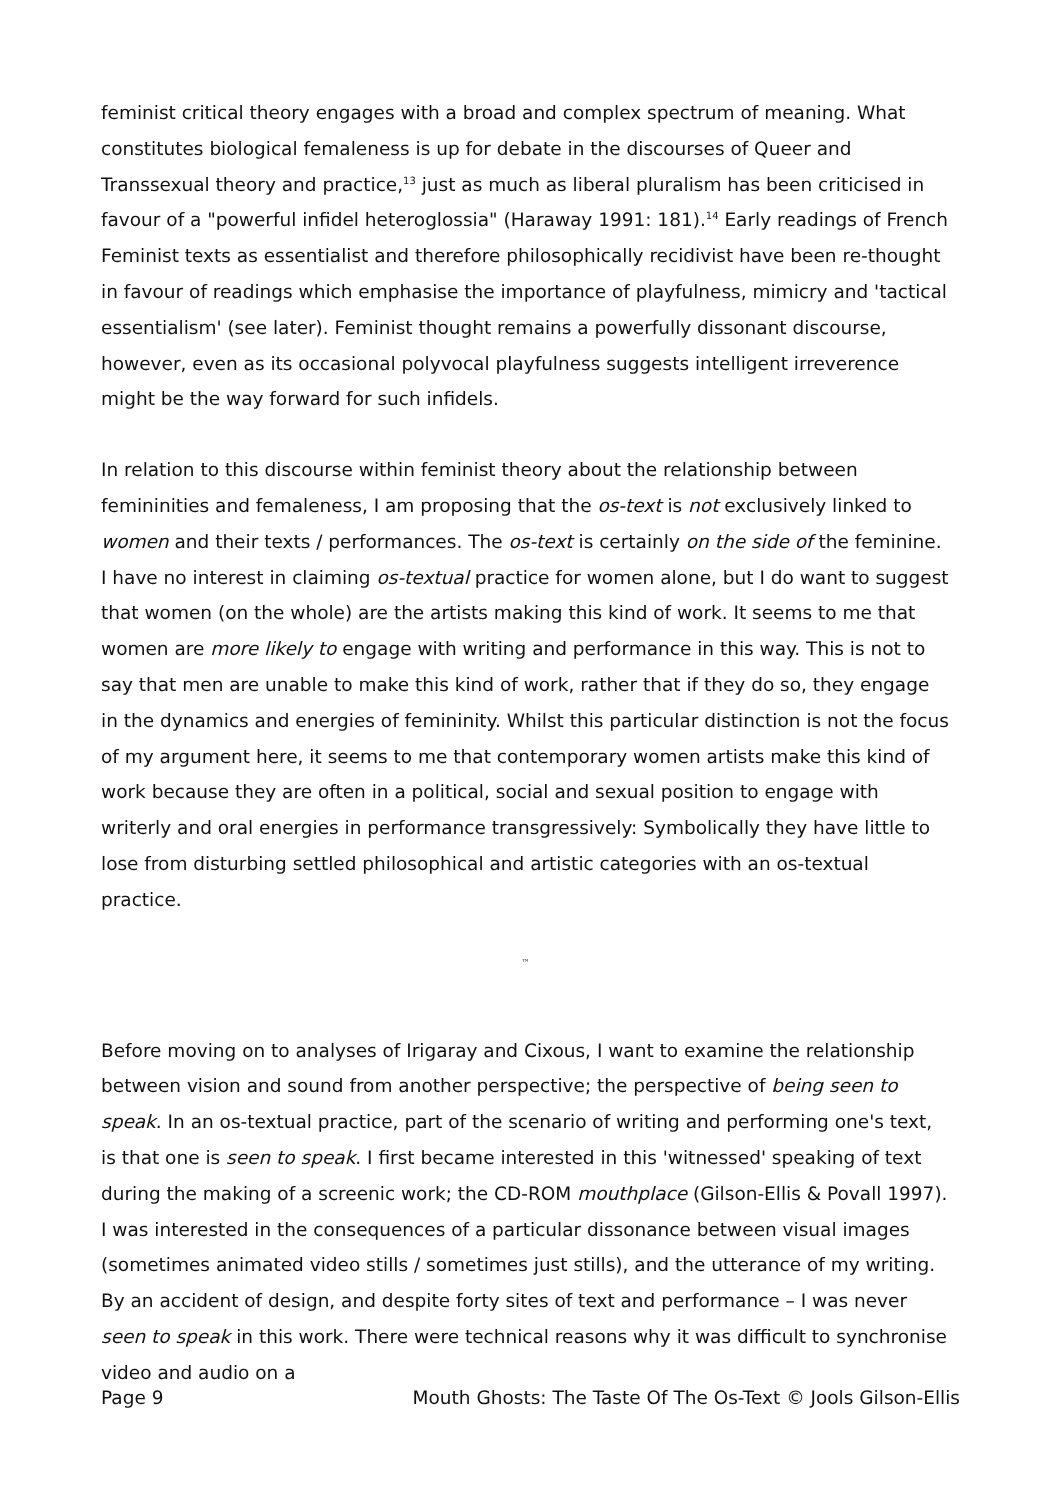feminist critical theory engages with a broad and complex spectrum of meaning. What constitutes biological femaleness is up for debate in the discourses of Queer and Transsexual theory and practice,<sup>13</sup> just as much as liberal pluralism has been criticised in favour of a "powerful infidel heteroglossia" (Haraway 1991: 181).<sup>14</sup> Early readings of French Feminist texts as essentialist and therefore philosophically recidivist have been re-thought in favour of readings which emphasise the importance of playfulness, mimicry and 'tactical essentialism' (see later). Feminist thought remains a powerfully dissonant discourse, however, even as its occasional polyvocal playfulness suggests intelligent irreverence might be the way forward for such infidels.
In relation to this discourse within feminist theory about the relationship between femininities and femaleness, I am proposing that the os-text is not exclusively linked to women and their texts / performances. The os-text is certainly on the side of the feminine. I have no interest in claiming os-textual practice for women alone, but I do want to suggest that women (on the whole) are the artists making this kind of work. It seems to me that women are more likely to engage with writing and performance in this way. This is not to say that men are unable to make this kind of work, rather that if they do so, they engage in the dynamics and energies of femininity. Whilst this particular distinction is not the focus of my argument here, it seems to me that contemporary women artists make this kind of work because they are often in a political, social and sexual position to engage with writerly and oral energies in performance transgressively: Symbolically they have little to lose from disturbing settled philosophical and artistic categories with an os-textual practice.
™
Before moving on to analyses of Irigaray and Cixous, I want to examine the relationship between vision and sound from another perspective; the perspective of being seen to speak. In an os-textual practice, part of the scenario of writing and performing one's text, is that one is seen to speak. I first became interested in this 'witnessed' speaking of text during the making of a screenic work; the CD-ROM mouthplace (Gilson-Ellis & Povall 1997). I was interested in the consequences of a particular dissonance between visual images (sometimes animated video stills / sometimes just stills), and the utterance of my writing. By an accident of design, and despite forty sites of text and performance – I was never seen to speak in this work. There were technical reasons why it was difficult to synchronise video and audio on a
Page 9 Mouth Ghosts: The Taste Of The Os-Text © Jools Gilson-Ellis